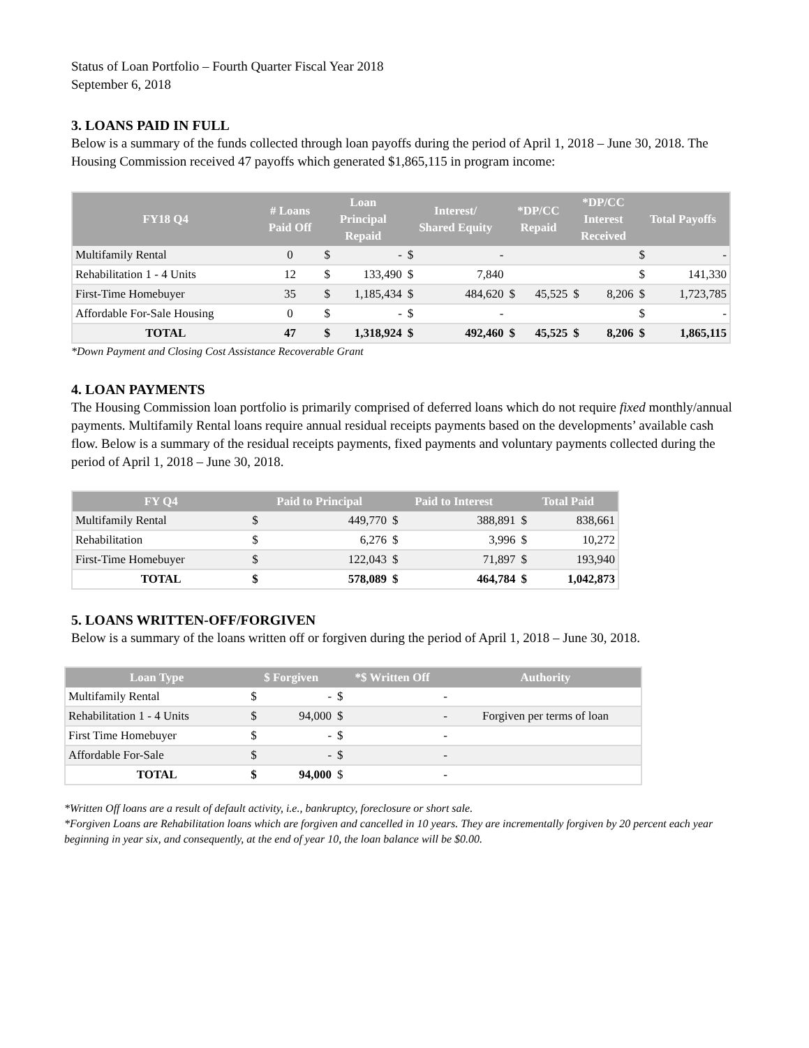Status of Loan Portfolio – Fourth Quarter Fiscal Year 2018
September 6, 2018
3. LOANS PAID IN FULL
Below is a summary of the funds collected through loan payoffs during the period of April 1, 2018 – June 30, 2018. The Housing Commission received 47 payoffs which generated $1,865,115 in program income:
| FY18 Q4 | # Loans Paid Off | Loan Principal Repaid | | Interest/ Shared Equity | | *DP/CC Repaid | | *DP/CC Interest Received | | Total Payoffs | |
| --- | --- | --- | --- | --- | --- | --- | --- | --- | --- | --- | --- |
| Multifamily Rental | 0 | $ | - | $ | - | | | | | $ | - |
| Rehabilitation 1 - 4 Units | 12 | $ | 133,490 | $ | 7,840 | | | | | $ | 141,330 |
| First-Time Homebuyer | 35 | $ | 1,185,434 | $ | 484,620 | $ | 45,525 | $ | 8,206 | $ | 1,723,785 |
| Affordable For-Sale Housing | 0 | $ | - | $ | - | | | | | $ | - |
| TOTAL | 47 | $ | 1,318,924 | $ | 492,460 | $ | 45,525 | $ | 8,206 | $ | 1,865,115 |
*Down Payment and Closing Cost Assistance Recoverable Grant
4. LOAN PAYMENTS
The Housing Commission loan portfolio is primarily comprised of deferred loans which do not require fixed monthly/annual payments. Multifamily Rental loans require annual residual receipts payments based on the developments’ available cash flow. Below is a summary of the residual receipts payments, fixed payments and voluntary payments collected during the period of April 1, 2018 – June 30, 2018.
| FY Q4 | Paid to Principal | | Paid to Interest | | Total Paid | |
| --- | --- | --- | --- | --- | --- | --- |
| Multifamily Rental | $ | 449,770 | $ | 388,891 | $ | 838,661 |
| Rehabilitation | $ | 6,276 | $ | 3,996 | $ | 10,272 |
| First-Time Homebuyer | $ | 122,043 | $ | 71,897 | $ | 193,940 |
| TOTAL | $ | 578,089 | $ | 464,784 | $ | 1,042,873 |
5. LOANS WRITTEN-OFF/FORGIVEN
Below is a summary of the loans written off or forgiven during the period of April 1, 2018 – June 30, 2018.
| Loan Type | $ Forgiven | | *$ Written Off | | Authority |
| --- | --- | --- | --- | --- | --- |
| Multifamily Rental | $ | - | $ | - | |
| Rehabilitation 1 - 4 Units | $ | 94,000 | $ | - | Forgiven per terms of loan |
| First Time Homebuyer | $ | - | $ | - | |
| Affordable For-Sale | $ | - | $ | - | |
| TOTAL | $ | 94,000 | $ | - | |
*Written Off loans are a result of default activity, i.e., bankruptcy, foreclosure or short sale.
*Forgiven Loans are Rehabilitation loans which are forgiven and cancelled in 10 years. They are incrementally forgiven by 20 percent each year beginning in year six, and consequently, at the end of year 10, the loan balance will be $0.00.